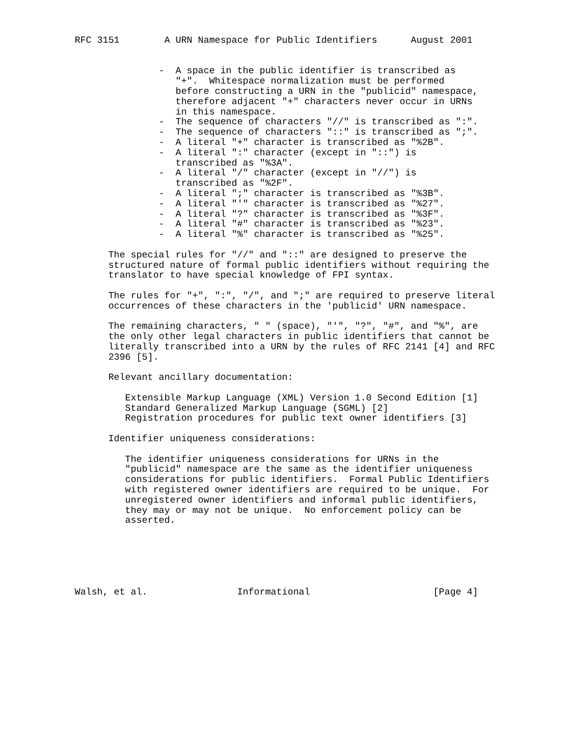RFC 3151        A URN Namespace for Public Identifiers      August 2001


               -  A space in the public identifier is transcribed as
                  "+".  Whitespace normalization must be performed
                  before constructing a URN in the "publicid" namespace,
                  therefore adjacent "+" characters never occur in URNs
                  in this namespace.
               -  The sequence of characters "//" is transcribed as ":".
               -  The sequence of characters "::" is transcribed as ";".
               -  A literal "+" character is transcribed as "%2B".
               -  A literal ":" character (except in "::") is
                  transcribed as "%3A".
               -  A literal "/" character (except in "//") is
                  transcribed as "%2F".
               -  A literal ";" character is transcribed as "%3B".
               -  A literal "'" character is transcribed as "%27".
               -  A literal "?" character is transcribed as "%3F".
               -  A literal "#" character is transcribed as "%23".
               -  A literal "%" character is transcribed as "%25".

      The special rules for "//" and "::" are designed to preserve the
      structured nature of formal public identifiers without requiring the
      translator to have special knowledge of FPI syntax.

      The rules for "+", ":", "/", and ";" are required to preserve literal
      occurrences of these characters in the 'publicid' URN namespace.

      The remaining characters, " " (space), "'", "?", "#", and "%", are
      the only other legal characters in public identifiers that cannot be
      literally transcribed into a URN by the rules of RFC 2141 [4] and RFC
      2396 [5].

      Relevant ancillary documentation:

         Extensible Markup Language (XML) Version 1.0 Second Edition [1]
         Standard Generalized Markup Language (SGML) [2]
         Registration procedures for public text owner identifiers [3]

      Identifier uniqueness considerations:

         The identifier uniqueness considerations for URNs in the
         "publicid" namespace are the same as the identifier uniqueness
         considerations for public identifiers.  Formal Public Identifiers
         with registered owner identifiers are required to be unique.  For
         unregistered owner identifiers and informal public identifiers,
         they may or may not be unique.  No enforcement policy can be
         asserted.






Walsh, et al.                Informational                      [Page 4]